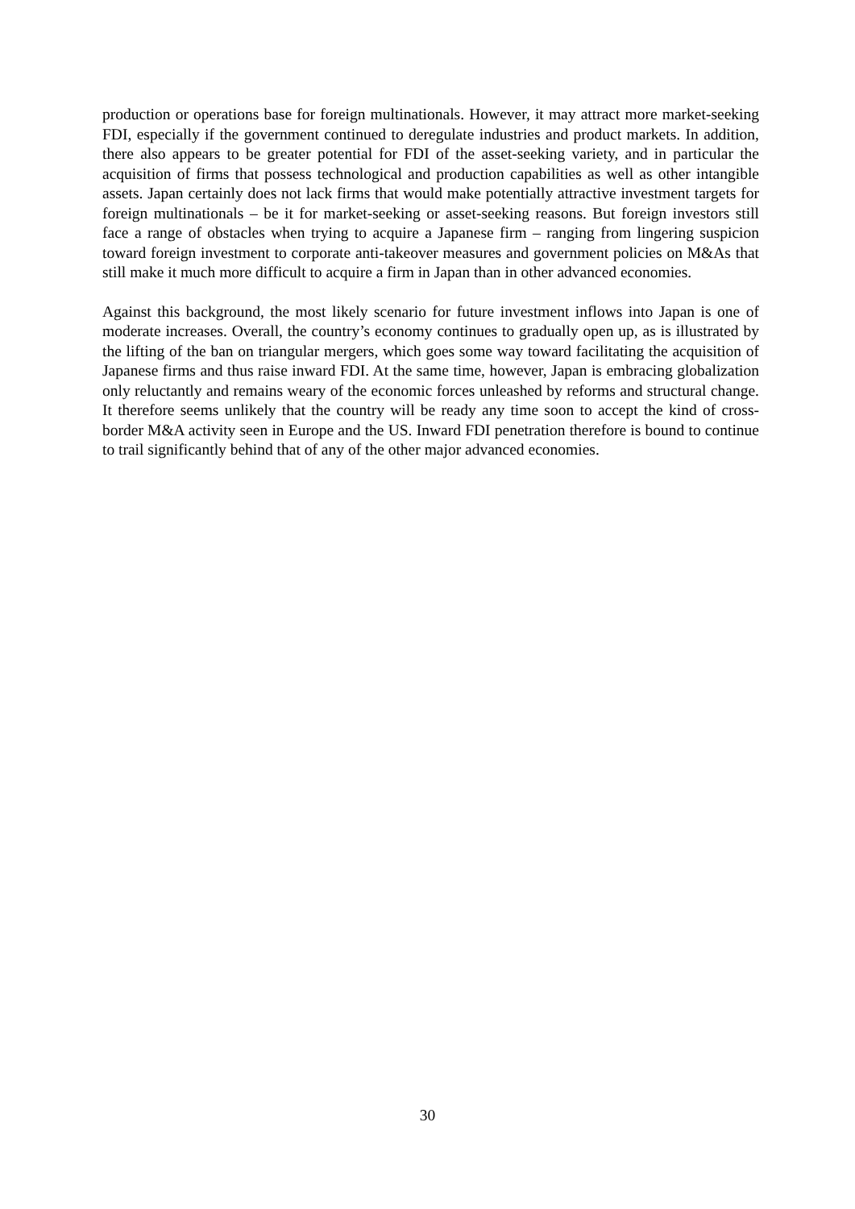production or operations base for foreign multinationals. However, it may attract more market-seeking FDI, especially if the government continued to deregulate industries and product markets. In addition, there also appears to be greater potential for FDI of the asset-seeking variety, and in particular the acquisition of firms that possess technological and production capabilities as well as other intangible assets. Japan certainly does not lack firms that would make potentially attractive investment targets for foreign multinationals – be it for market-seeking or asset-seeking reasons. But foreign investors still face a range of obstacles when trying to acquire a Japanese firm – ranging from lingering suspicion toward foreign investment to corporate anti-takeover measures and government policies on M&As that still make it much more difficult to acquire a firm in Japan than in other advanced economies.
Against this background, the most likely scenario for future investment inflows into Japan is one of moderate increases. Overall, the country’s economy continues to gradually open up, as is illustrated by the lifting of the ban on triangular mergers, which goes some way toward facilitating the acquisition of Japanese firms and thus raise inward FDI. At the same time, however, Japan is embracing globalization only reluctantly and remains weary of the economic forces unleashed by reforms and structural change. It therefore seems unlikely that the country will be ready any time soon to accept the kind of cross-border M&A activity seen in Europe and the US. Inward FDI penetration therefore is bound to continue to trail significantly behind that of any of the other major advanced economies.
30